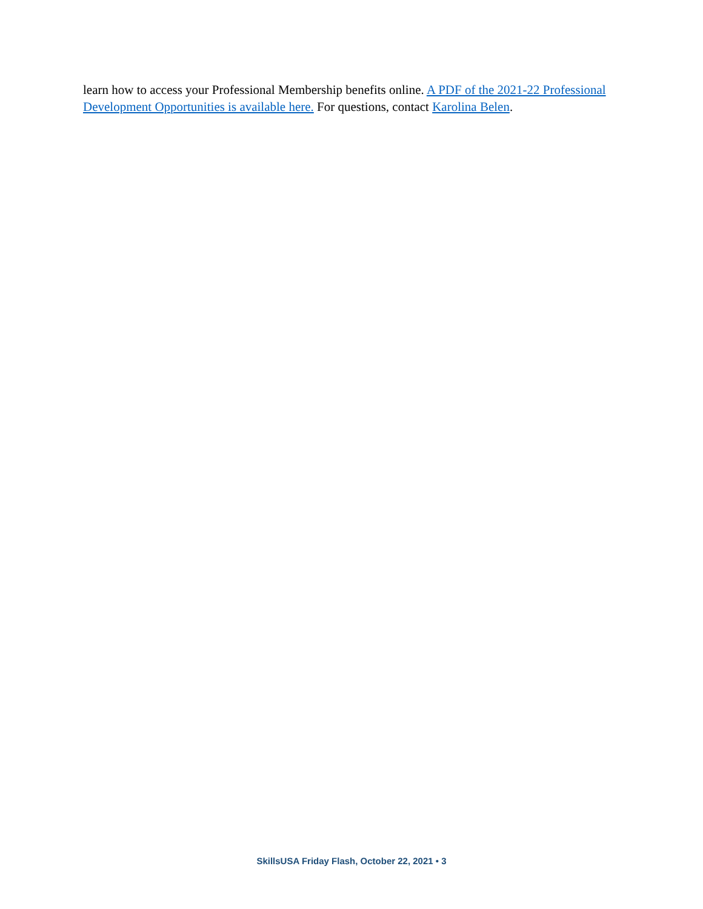learn how to access your Professional Membership benefits online. A PDF of the 2021-22 Professional Development Opportunities is available here. For questions, contact Karolina Belen.
SkillsUSA Friday Flash, October 22, 2021 • 3